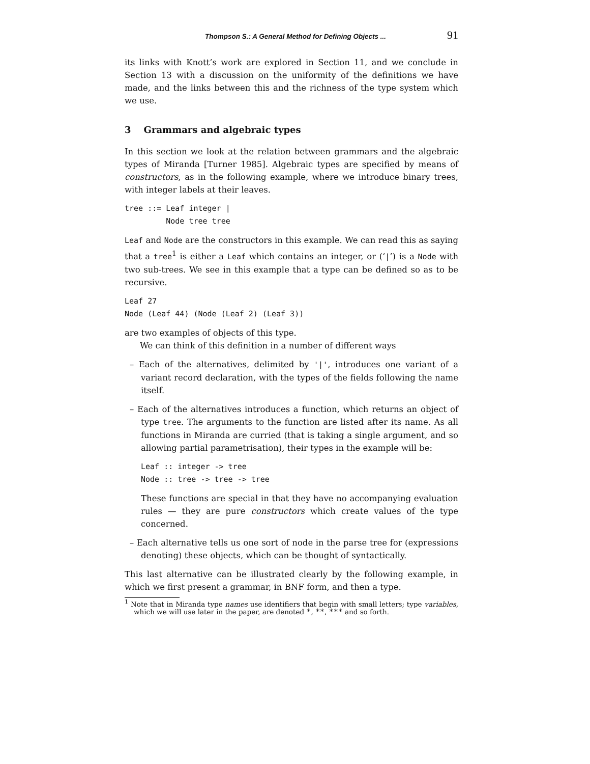Thompson S.: A General Method for Defining Objects ... 91
its links with Knott’s work are explored in Section 11, and we conclude in Section 13 with a discussion on the uniformity of the definitions we have made, and the links between this and the richness of the type system which we use.
3 Grammars and algebraic types
In this section we look at the relation between grammars and the algebraic types of Miranda [Turner 1985]. Algebraic types are specified by means of constructors, as in the following example, where we introduce binary trees, with integer labels at their leaves.
tree ::= Leaf integer |
         Node tree tree
Leaf and Node are the constructors in this example. We can read this as saying that a tree<sup>1</sup> is either a Leaf which contains an integer, or (‘|’) is a Node with two sub-trees. We see in this example that a type can be defined so as to be recursive.
Leaf 27
Node (Leaf 44) (Node (Leaf 2) (Leaf 3))
are two examples of objects of this type.
We can think of this definition in a number of different ways
– Each of the alternatives, delimited by '|', introduces one variant of a variant record declaration, with the types of the fields following the name itself.
– Each of the alternatives introduces a function, which returns an object of type tree. The arguments to the function are listed after its name. As all functions in Miranda are curried (that is taking a single argument, and so allowing partial parametrisation), their types in the example will be:
Leaf :: integer -> tree
Node :: tree -> tree -> tree
These functions are special in that they have no accompanying evaluation rules — they are pure constructors which create values of the type concerned.
– Each alternative tells us one sort of node in the parse tree for (expressions denoting) these objects, which can be thought of syntactically.
This last alternative can be illustrated clearly by the following example, in which we first present a grammar, in BNF form, and then a type.
<sup>1</sup> Note that in Miranda type names use identifiers that begin with small letters; type variables, which we will use later in the paper, are denoted *, **, *** and so forth.